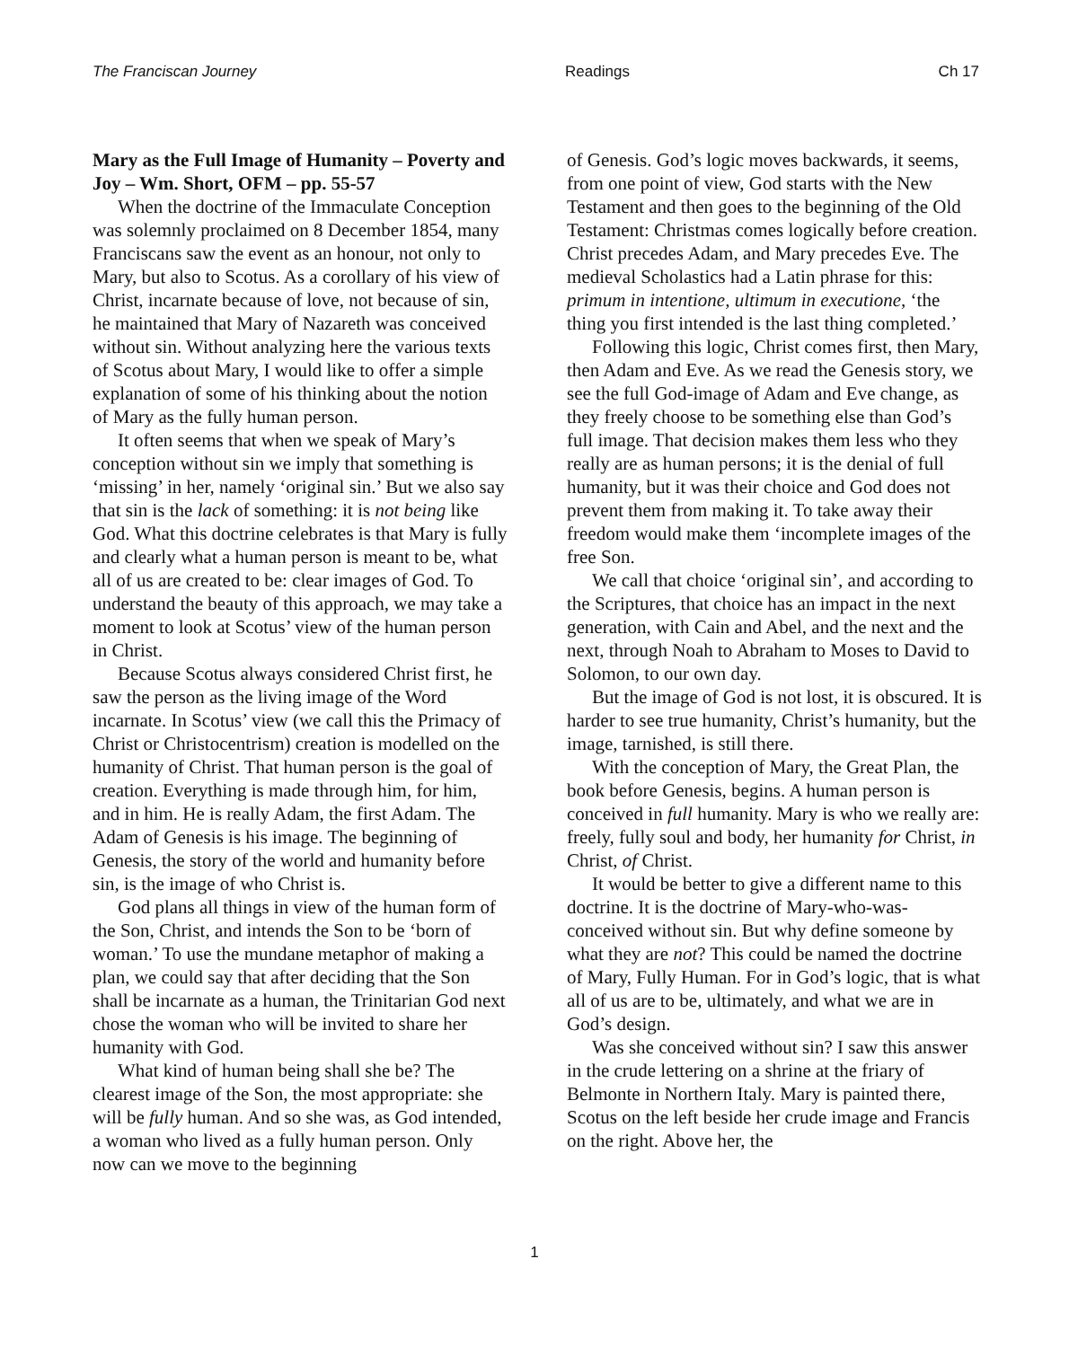The Franciscan Journey Readings Ch 17
Mary as the Full Image of Humanity – Poverty and Joy – Wm. Short, OFM – pp. 55-57
When the doctrine of the Immaculate Conception was solemnly proclaimed on 8 December 1854, many Franciscans saw the event as an honour, not only to Mary, but also to Scotus. As a corollary of his view of Christ, incarnate because of love, not because of sin, he maintained that Mary of Nazareth was conceived without sin. Without analyzing here the various texts of Scotus about Mary, I would like to offer a simple explanation of some of his thinking about the notion of Mary as the fully human person.
It often seems that when we speak of Mary’s conception without sin we imply that something is ‘missing’ in her, namely ‘original sin.’ But we also say that sin is the lack of something: it is not being like God. What this doctrine celebrates is that Mary is fully and clearly what a human person is meant to be, what all of us are created to be: clear images of God. To understand the beauty of this approach, we may take a moment to look at Scotus’ view of the human person in Christ.
Because Scotus always considered Christ first, he saw the person as the living image of the Word incarnate. In Scotus’ view (we call this the Primacy of Christ or Christocentrism) creation is modelled on the humanity of Christ. That human person is the goal of creation. Everything is made through him, for him, and in him. He is really Adam, the first Adam. The Adam of Genesis is his image. The beginning of Genesis, the story of the world and humanity before sin, is the image of who Christ is.
God plans all things in view of the human form of the Son, Christ, and intends the Son to be ‘born of woman.’ To use the mundane metaphor of making a plan, we could say that after deciding that the Son shall be incarnate as a human, the Trinitarian God next chose the woman who will be invited to share her humanity with God.
What kind of human being shall she be? The clearest image of the Son, the most appropriate: she will be fully human. And so she was, as God intended, a woman who lived as a fully human person. Only now can we move to the beginning
of Genesis. God’s logic moves backwards, it seems, from one point of view, God starts with the New Testament and then goes to the beginning of the Old Testament: Christmas comes logically before creation. Christ precedes Adam, and Mary precedes Eve. The medieval Scholastics had a Latin phrase for this: primum in intentione, ultimum in executione, ‘the thing you first intended is the last thing completed.’
Following this logic, Christ comes first, then Mary, then Adam and Eve. As we read the Genesis story, we see the full God-image of Adam and Eve change, as they freely choose to be something else than God’s full image. That decision makes them less who they really are as human persons; it is the denial of full humanity, but it was their choice and God does not prevent them from making it. To take away their freedom would make them ‘incomplete images of the free Son.
We call that choice ‘original sin’, and according to the Scriptures, that choice has an impact in the next generation, with Cain and Abel, and the next and the next, through Noah to Abraham to Moses to David to Solomon, to our own day.
But the image of God is not lost, it is obscured. It is harder to see true humanity, Christ’s humanity, but the image, tarnished, is still there.
With the conception of Mary, the Great Plan, the book before Genesis, begins. A human person is conceived in full humanity. Mary is who we really are: freely, fully soul and body, her humanity for Christ, in Christ, of Christ.
It would be better to give a different name to this doctrine. It is the doctrine of Mary-who-was-conceived without sin. But why define someone by what they are not? This could be named the doctrine of Mary, Fully Human. For in God’s logic, that is what all of us are to be, ultimately, and what we are in God’s design.
Was she conceived without sin? I saw this answer in the crude lettering on a shrine at the friary of Belmonte in Northern Italy. Mary is painted there, Scotus on the left beside her crude image and Francis on the right. Above her, the
1